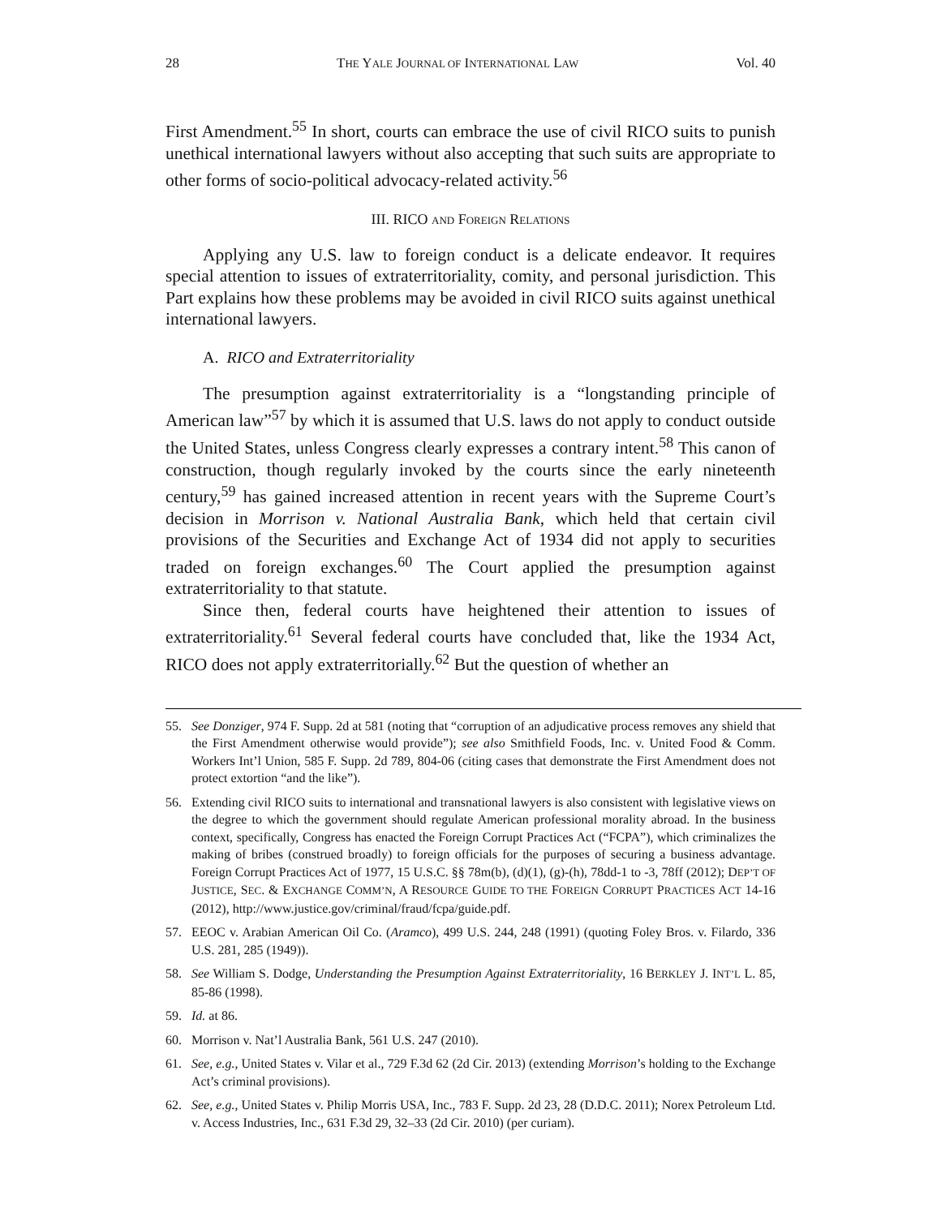28 THE YALE JOURNAL OF INTERNATIONAL LAW Vol. 40
First Amendment.<sup>55</sup> In short, courts can embrace the use of civil RICO suits to punish unethical international lawyers without also accepting that such suits are appropriate to other forms of socio-political advocacy-related activity.<sup>56</sup>
III. RICO AND FOREIGN RELATIONS
Applying any U.S. law to foreign conduct is a delicate endeavor. It requires special attention to issues of extraterritoriality, comity, and personal jurisdiction. This Part explains how these problems may be avoided in civil RICO suits against unethical international lawyers.
A. RICO and Extraterritoriality
The presumption against extraterritoriality is a “longstanding principle of American law”<sup>57</sup> by which it is assumed that U.S. laws do not apply to conduct outside the United States, unless Congress clearly expresses a contrary intent.<sup>58</sup> This canon of construction, though regularly invoked by the courts since the early nineteenth century,<sup>59</sup> has gained increased attention in recent years with the Supreme Court’s decision in Morrison v. National Australia Bank, which held that certain civil provisions of the Securities and Exchange Act of 1934 did not apply to securities traded on foreign exchanges.<sup>60</sup> The Court applied the presumption against extraterritoriality to that statute.
Since then, federal courts have heightened their attention to issues of extraterritoriality.<sup>61</sup> Several federal courts have concluded that, like the 1934 Act, RICO does not apply extraterritorially.<sup>62</sup> But the question of whether an
55. See Donziger, 974 F. Supp. 2d at 581 (noting that “corruption of an adjudicative process removes any shield that the First Amendment otherwise would provide”); see also Smithfield Foods, Inc. v. United Food & Comm. Workers Int’l Union, 585 F. Supp. 2d 789, 804-06 (citing cases that demonstrate the First Amendment does not protect extortion “and the like”).
56. Extending civil RICO suits to international and transnational lawyers is also consistent with legislative views on the degree to which the government should regulate American professional morality abroad. In the business context, specifically, Congress has enacted the Foreign Corrupt Practices Act (“FCPA”), which criminalizes the making of bribes (construed broadly) to foreign officials for the purposes of securing a business advantage. Foreign Corrupt Practices Act of 1977, 15 U.S.C. §§ 78m(b), (d)(1), (g)-(h), 78dd-1 to -3, 78ff (2012); DEP’T OF JUSTICE, SEC. & EXCHANGE COMM’N, A RESOURCE GUIDE TO THE FOREIGN CORRUPT PRACTICES ACT 14-16 (2012), http://www.justice.gov/criminal/fraud/fcpa/guide.pdf.
57. EEOC v. Arabian American Oil Co. (Aramco), 499 U.S. 244, 248 (1991) (quoting Foley Bros. v. Filardo, 336 U.S. 281, 285 (1949)).
58. See William S. Dodge, Understanding the Presumption Against Extraterritoriality, 16 BERKLEY J. INT’L L. 85, 85-86 (1998).
59. Id. at 86.
60. Morrison v. Nat’l Australia Bank, 561 U.S. 247 (2010).
61. See, e.g., United States v. Vilar et al., 729 F.3d 62 (2d Cir. 2013) (extending Morrison’s holding to the Exchange Act’s criminal provisions).
62. See, e.g., United States v. Philip Morris USA, Inc., 783 F. Supp. 2d 23, 28 (D.D.C. 2011); Norex Petroleum Ltd. v. Access Industries, Inc., 631 F.3d 29, 32–33 (2d Cir. 2010) (per curiam).